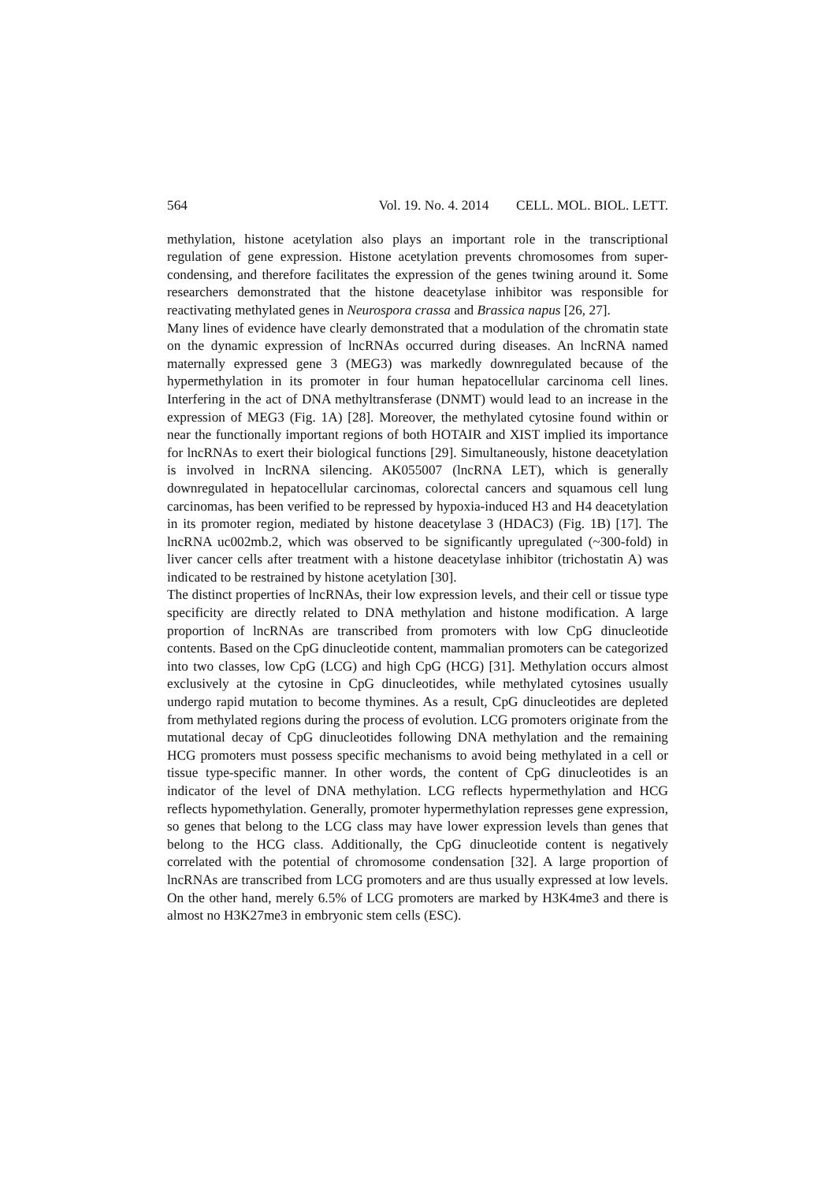564 Vol. 19. No. 4. 2014 CELL. MOL. BIOL. LETT.
methylation, histone acetylation also plays an important role in the transcriptional regulation of gene expression. Histone acetylation prevents chromosomes from super-condensing, and therefore facilitates the expression of the genes twining around it. Some researchers demonstrated that the histone deacetylase inhibitor was responsible for reactivating methylated genes in Neurospora crassa and Brassica napus [26, 27].
Many lines of evidence have clearly demonstrated that a modulation of the chromatin state on the dynamic expression of lncRNAs occurred during diseases. An lncRNA named maternally expressed gene 3 (MEG3) was markedly downregulated because of the hypermethylation in its promoter in four human hepatocellular carcinoma cell lines. Interfering in the act of DNA methyltransferase (DNMT) would lead to an increase in the expression of MEG3 (Fig. 1A) [28]. Moreover, the methylated cytosine found within or near the functionally important regions of both HOTAIR and XIST implied its importance for lncRNAs to exert their biological functions [29]. Simultaneously, histone deacetylation is involved in lncRNA silencing. AK055007 (lncRNA LET), which is generally downregulated in hepatocellular carcinomas, colorectal cancers and squamous cell lung carcinomas, has been verified to be repressed by hypoxia-induced H3 and H4 deacetylation in its promoter region, mediated by histone deacetylase 3 (HDAC3) (Fig. 1B) [17]. The lncRNA uc002mb.2, which was observed to be significantly upregulated (~300-fold) in liver cancer cells after treatment with a histone deacetylase inhibitor (trichostatin A) was indicated to be restrained by histone acetylation [30].
The distinct properties of lncRNAs, their low expression levels, and their cell or tissue type specificity are directly related to DNA methylation and histone modification. A large proportion of lncRNAs are transcribed from promoters with low CpG dinucleotide contents. Based on the CpG dinucleotide content, mammalian promoters can be categorized into two classes, low CpG (LCG) and high CpG (HCG) [31]. Methylation occurs almost exclusively at the cytosine in CpG dinucleotides, while methylated cytosines usually undergo rapid mutation to become thymines. As a result, CpG dinucleotides are depleted from methylated regions during the process of evolution. LCG promoters originate from the mutational decay of CpG dinucleotides following DNA methylation and the remaining HCG promoters must possess specific mechanisms to avoid being methylated in a cell or tissue type-specific manner. In other words, the content of CpG dinucleotides is an indicator of the level of DNA methylation. LCG reflects hypermethylation and HCG reflects hypomethylation. Generally, promoter hypermethylation represses gene expression, so genes that belong to the LCG class may have lower expression levels than genes that belong to the HCG class. Additionally, the CpG dinucleotide content is negatively correlated with the potential of chromosome condensation [32]. A large proportion of lncRNAs are transcribed from LCG promoters and are thus usually expressed at low levels. On the other hand, merely 6.5% of LCG promoters are marked by H3K4me3 and there is almost no H3K27me3 in embryonic stem cells (ESC).